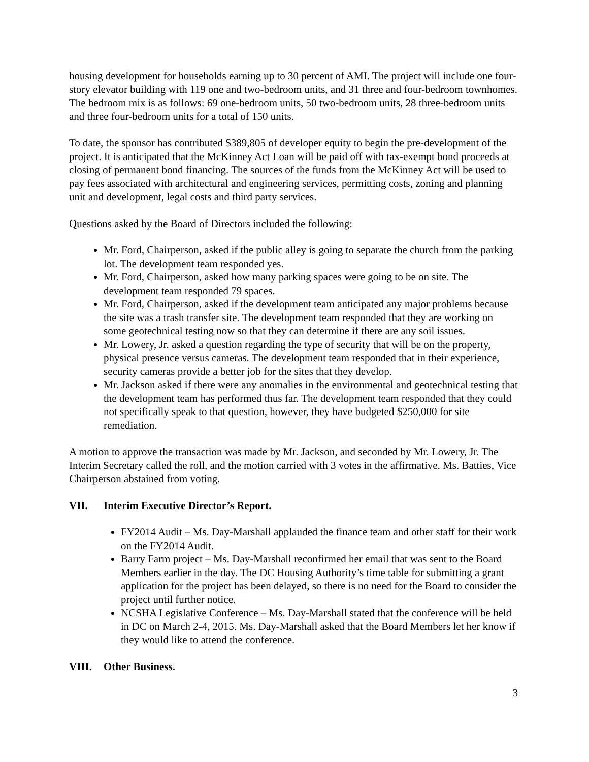housing development for households earning up to 30 percent of AMI. The project will include one four-story elevator building with 119 one and two-bedroom units, and 31 three and four-bedroom townhomes. The bedroom mix is as follows: 69 one-bedroom units, 50 two-bedroom units, 28 three-bedroom units and three four-bedroom units for a total of 150 units.
To date, the sponsor has contributed $389,805 of developer equity to begin the pre-development of the project. It is anticipated that the McKinney Act Loan will be paid off with tax-exempt bond proceeds at closing of permanent bond financing. The sources of the funds from the McKinney Act will be used to pay fees associated with architectural and engineering services, permitting costs, zoning and planning unit and development, legal costs and third party services.
Questions asked by the Board of Directors included the following:
Mr. Ford, Chairperson, asked if the public alley is going to separate the church from the parking lot. The development team responded yes.
Mr. Ford, Chairperson, asked how many parking spaces were going to be on site. The development team responded 79 spaces.
Mr. Ford, Chairperson, asked if the development team anticipated any major problems because the site was a trash transfer site. The development team responded that they are working on some geotechnical testing now so that they can determine if there are any soil issues.
Mr. Lowery, Jr. asked a question regarding the type of security that will be on the property, physical presence versus cameras. The development team responded that in their experience, security cameras provide a better job for the sites that they develop.
Mr. Jackson asked if there were any anomalies in the environmental and geotechnical testing that the development team has performed thus far. The development team responded that they could not specifically speak to that question, however, they have budgeted $250,000 for site remediation.
A motion to approve the transaction was made by Mr. Jackson, and seconded by Mr. Lowery, Jr. The Interim Secretary called the roll, and the motion carried with 3 votes in the affirmative. Ms. Batties, Vice Chairperson abstained from voting.
VII. Interim Executive Director’s Report.
FY2014 Audit – Ms. Day-Marshall applauded the finance team and other staff for their work on the FY2014 Audit.
Barry Farm project – Ms. Day-Marshall reconfirmed her email that was sent to the Board Members earlier in the day. The DC Housing Authority’s time table for submitting a grant application for the project has been delayed, so there is no need for the Board to consider the project until further notice.
NCSHA Legislative Conference – Ms. Day-Marshall stated that the conference will be held in DC on March 2-4, 2015. Ms. Day-Marshall asked that the Board Members let her know if they would like to attend the conference.
VIII. Other Business.
3